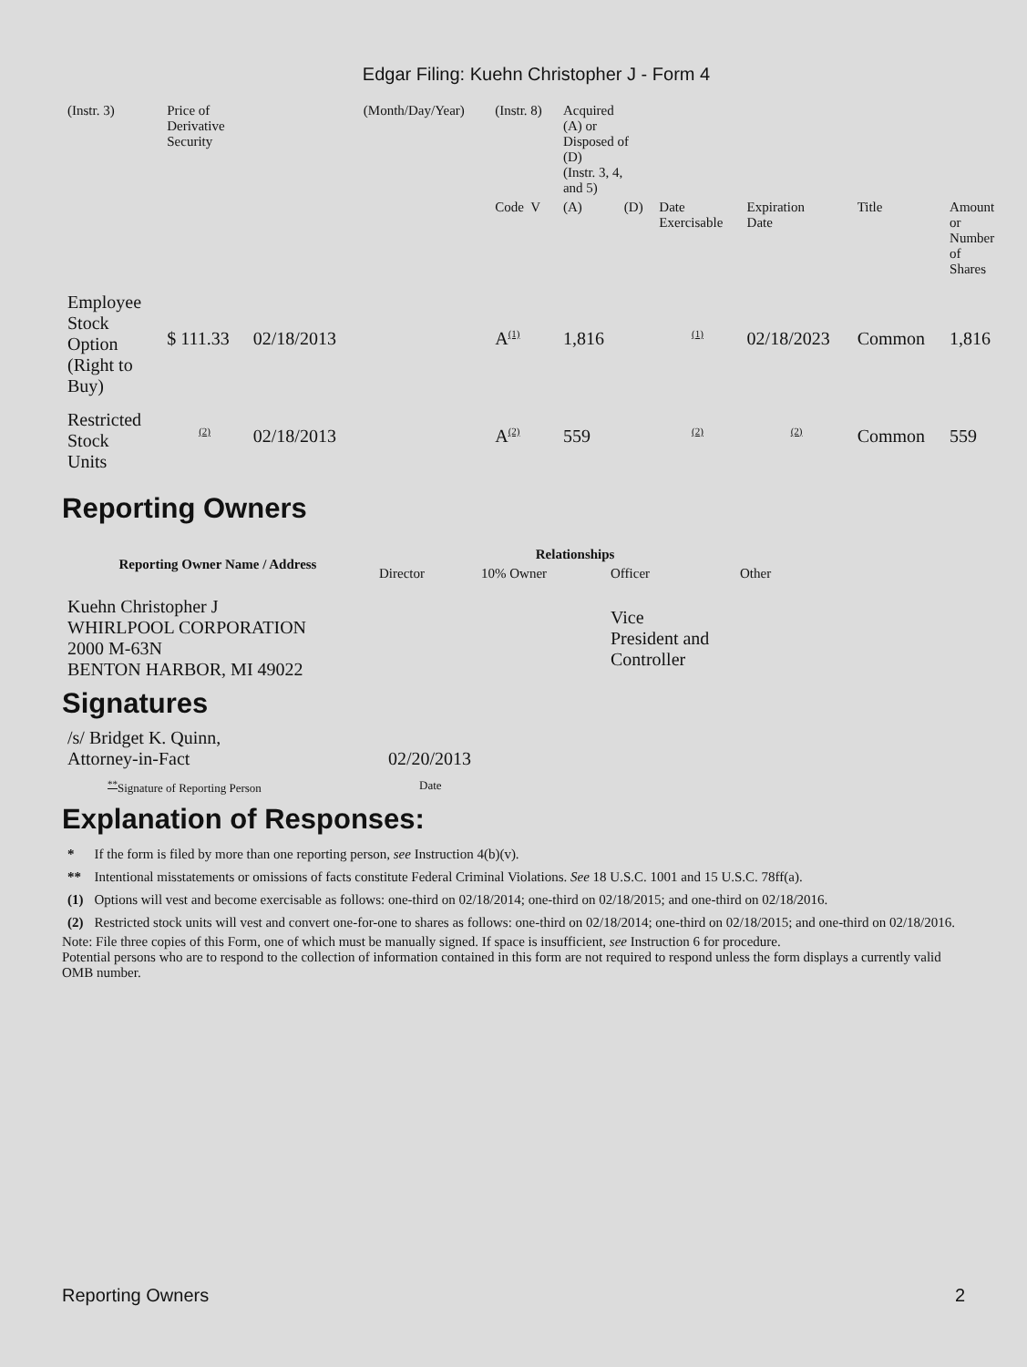Edgar Filing: Kuehn Christopher J - Form 4
| (Instr. 3) | Price of Derivative Security | | (Month/Day/Year) | (Instr. 8) | Acquired (A) or Disposed of (D) (Instr. 3, 4, and 5) | | | | | |
| | | | | Code V | (A) | (D) | Date Exercisable | Expiration Date | Title | Amount or Number of Shares |
| Employee Stock Option (Right to Buy) | $ 111.33 | 02/18/2013 | | A<sup>(1)</sup> | 1,816 | | <sup>(1)</sup> | 02/18/2023 | Common | 1,816 |
| Restricted Stock Units | <sup>(2)</sup> | 02/18/2013 | | A<sup>(2)</sup> | 559 | | <sup>(2)</sup> | <sup>(2)</sup> | Common | 559 |
Reporting Owners
| Reporting Owner Name / Address | Relationships | | | |
| --- | --- | --- | --- | --- |
| | Director | 10% Owner | Officer | Other |
| Kuehn Christopher J WHIRLPOOL CORPORATION 2000 M-63N BENTON HARBOR, MI 49022 | | | Vice President and Controller | |
Signatures
| /s/ Bridget K. Quinn, Attorney-in-Fact | 02/20/2013 |
| <sup>**</sup> Signature of Reporting Person | Date |
Explanation of Responses:
| * | If the form is filed by more than one reporting person, see Instruction 4(b)(v). |
| ** | Intentional misstatements or omissions of facts constitute Federal Criminal Violations. See 18 U.S.C. 1001 and 15 U.S.C. 78ff(a). |
| (1) | Options will vest and become exercisable as follows: one-third on 02/18/2014; one-third on 02/18/2015; and one-third on 02/18/2016. |
| (2) | Restricted stock units will vest and convert one-for-one to shares as follows: one-third on 02/18/2014; one-third on 02/18/2015; and one-third on 02/18/2016. |
Note: File three copies of this Form, one of which must be manually signed. If space is insufficient, see Instruction 6 for procedure.
Potential persons who are to respond to the collection of information contained in this form are not required to respond unless the form displays a currently valid OMB number.
Reporting Owners 2